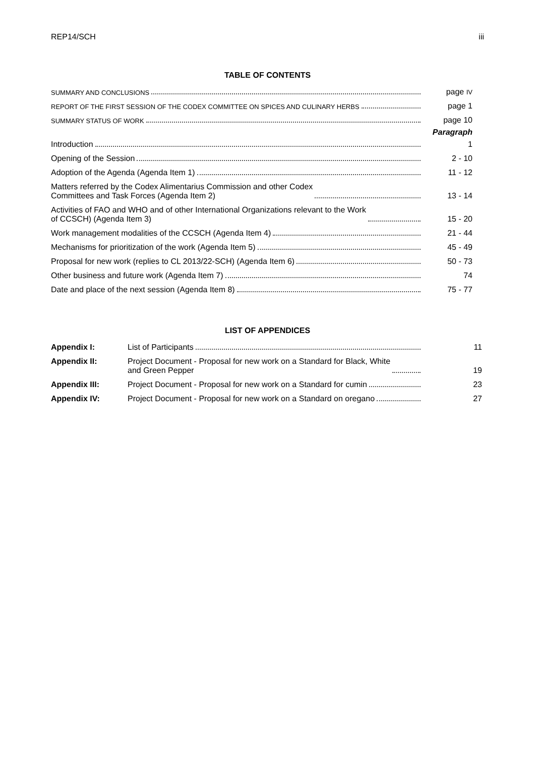REP14/SCH iii
TABLE OF CONTENTS
| SUMMARY AND CONCLUSIONS | page IV |
| REPORT OF THE FIRST SESSION OF THE CODEX COMMITTEE ON SPICES AND CULINARY HERBS | page 1 |
| SUMMARY STATUS OF WORK | page 10 |
| | Paragraph |
| Introduction | 1 |
| Opening of the Session | 2 - 10 |
| Adoption of the Agenda (Agenda Item 1) | 11 - 12 |
| Matters referred by the Codex Alimentarius Commission and other Codex Committees and Task Forces (Agenda Item 2) | 13 - 14 |
| Activities of FAO and WHO and of other International Organizations relevant to the Work of CCSCH) (Agenda Item 3) | 15 - 20 |
| Work management modalities of the CCSCH (Agenda Item 4) | 21 - 44 |
| Mechanisms for prioritization of the work (Agenda Item 5) | 45 - 49 |
| Proposal for new work (replies to CL 2013/22-SCH) (Agenda Item 6) | 50 - 73 |
| Other business and future work (Agenda Item 7) | 74 |
| Date and place of the next session (Agenda Item 8) | 75 - 77 |
LIST OF APPENDICES
| Appendix I: | List of Participants | 11 |
| Appendix II: | Project Document - Proposal for new work on a Standard for Black, White and Green Pepper | 19 |
| Appendix III: | Project Document - Proposal for new work on a Standard for cumin | 23 |
| Appendix IV: | Project Document - Proposal for new work on a Standard on oregano | 27 |